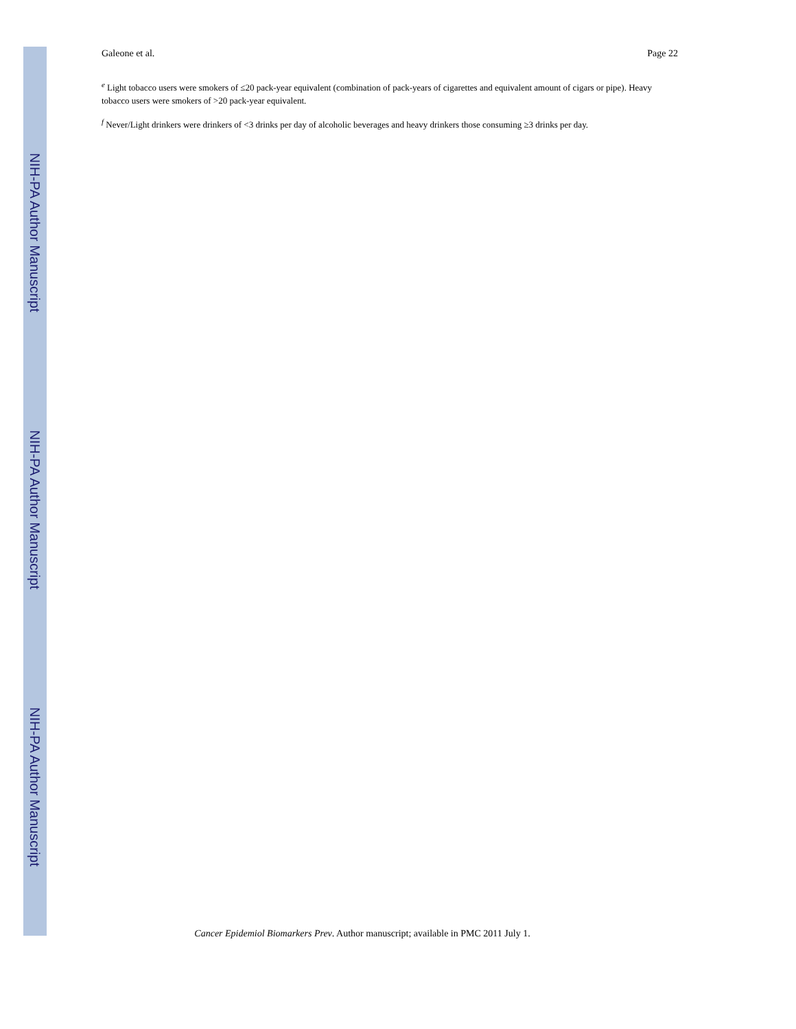NIH-PA Author Manuscript
NIH-PA Author Manuscript
NIH-PA Author Manuscript
Galeone et al. Page 22
<sup>e</sup> Light tobacco users were smokers of ≤20 pack-year equivalent (combination of pack-years of cigarettes and equivalent amount of cigars or pipe). Heavy tobacco users were smokers of >20 pack-year equivalent.
<sup>f</sup> Never/Light drinkers were drinkers of <3 drinks per day of alcoholic beverages and heavy drinkers those consuming ≥3 drinks per day.
Cancer Epidemiol Biomarkers Prev. Author manuscript; available in PMC 2011 July 1.